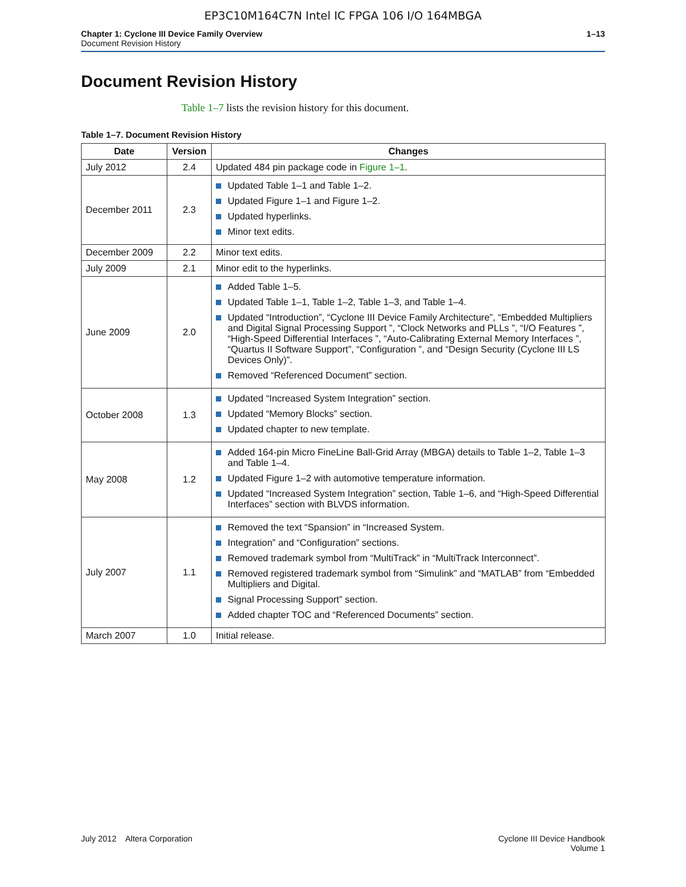EP3C10M164C7N Intel IC FPGA 106 I/O 164MBGA
Chapter 1: Cyclone III Device Family Overview
Document Revision History
1–13
Document Revision History
Table 1–7 lists the revision history for this document.
Table 1–7. Document Revision History
| Date | Version | Changes |
| --- | --- | --- |
| July 2012 | 2.4 | Updated 484 pin package code in Figure 1–1 . |
| December 2011 | 2.3 | Updated Table 1–1 and Table 1–2. Updated Figure 1–1 and Figure 1–2. Updated hyperlinks. Minor text edits. |
| December 2009 | 2.2 | Minor text edits. |
| July 2009 | 2.1 | Minor edit to the hyperlinks. |
| June 2009 | 2.0 | Added Table 1–5. Updated Table 1–1, Table 1–2, Table 1–3, and Table 1–4. Updated “Introduction”, “Cyclone III Device Family Architecture”, “Embedded Multipliers and Digital Signal Processing Support ”, “Clock Networks and PLLs ”, “I/O Features ”, “High-Speed Differential Interfaces ”, “Auto-Calibrating External Memory Interfaces ”, “Quartus II Software Support”, “Configuration ”, and “Design Security (Cyclone III LS Devices Only)”. Removed “Referenced Document” section. |
| October 2008 | 1.3 | Updated “Increased System Integration” section. Updated “Memory Blocks” section. Updated chapter to new template. |
| May 2008 | 1.2 | Added 164-pin Micro FineLine Ball-Grid Array (MBGA) details to Table 1–2, Table 1–3 and Table 1–4. Updated Figure 1–2 with automotive temperature information. Updated “Increased System Integration” section, Table 1–6, and “High-Speed Differential Interfaces” section with BLVDS information. |
| July 2007 | 1.1 | Removed the text “Spansion” in “Increased System. Integration” and “Configuration” sections. Removed trademark symbol from “MultiTrack” in “MultiTrack Interconnect”. Removed registered trademark symbol from “Simulink” and “MATLAB” from “Embedded Multipliers and Digital. Signal Processing Support” section. Added chapter TOC and “Referenced Documents” section. |
| March 2007 | 1.0 | Initial release. |
July 2012 Altera Corporation
Cyclone III Device Handbook
Volume 1